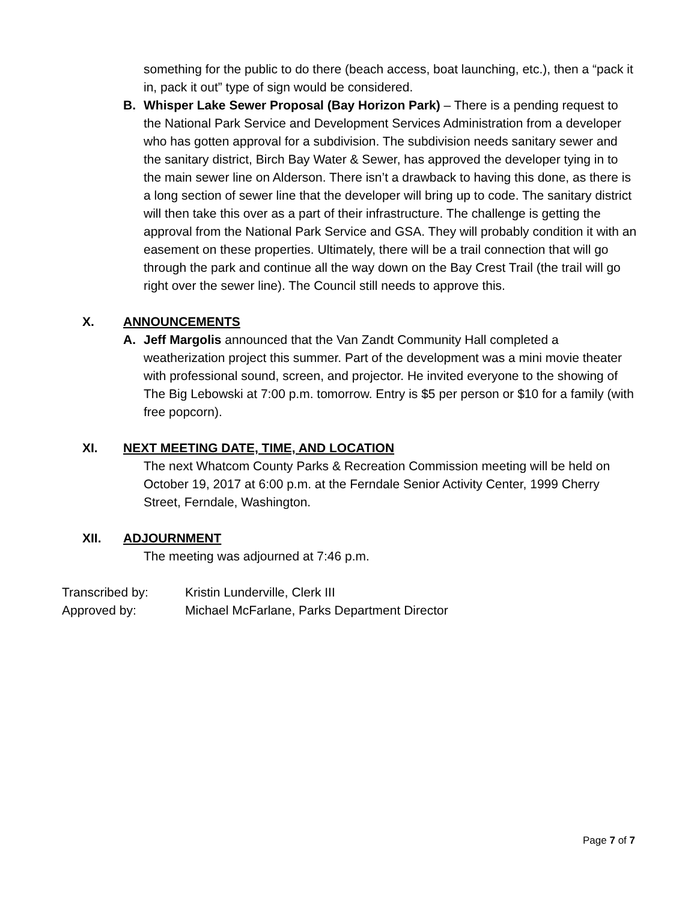something for the public to do there (beach access, boat launching, etc.), then a “pack it in, pack it out” type of sign would be considered.
B. Whisper Lake Sewer Proposal (Bay Horizon Park) – There is a pending request to the National Park Service and Development Services Administration from a developer who has gotten approval for a subdivision. The subdivision needs sanitary sewer and the sanitary district, Birch Bay Water & Sewer, has approved the developer tying in to the main sewer line on Alderson. There isn’t a drawback to having this done, as there is a long section of sewer line that the developer will bring up to code. The sanitary district will then take this over as a part of their infrastructure. The challenge is getting the approval from the National Park Service and GSA. They will probably condition it with an easement on these properties. Ultimately, there will be a trail connection that will go through the park and continue all the way down on the Bay Crest Trail (the trail will go right over the sewer line). The Council still needs to approve this.
X. ANNOUNCEMENTS
A. Jeff Margolis announced that the Van Zandt Community Hall completed a weatherization project this summer. Part of the development was a mini movie theater with professional sound, screen, and projector. He invited everyone to the showing of The Big Lebowski at 7:00 p.m. tomorrow. Entry is $5 per person or $10 for a family (with free popcorn).
XI. NEXT MEETING DATE, TIME, AND LOCATION
The next Whatcom County Parks & Recreation Commission meeting will be held on October 19, 2017 at 6:00 p.m. at the Ferndale Senior Activity Center, 1999 Cherry Street, Ferndale, Washington.
XII. ADJOURNMENT
The meeting was adjourned at 7:46 p.m.
Transcribed by: Kristin Lunderville, Clerk III
Approved by: Michael McFarlane, Parks Department Director
Page 7 of 7